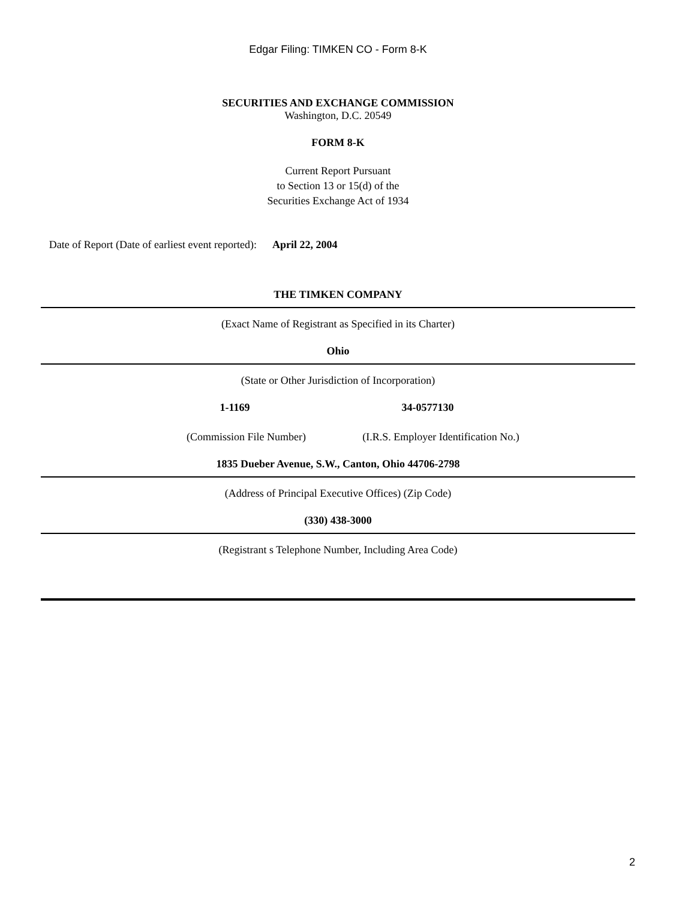Edgar Filing: TIMKEN CO - Form 8-K
SECURITIES AND EXCHANGE COMMISSION
Washington, D.C. 20549
FORM 8-K
Current Report Pursuant
to Section 13 or 15(d) of the
Securities Exchange Act of 1934
Date of Report (Date of earliest event reported):
April 22, 2004
THE TIMKEN COMPANY
(Exact Name of Registrant as Specified in its Charter)
Ohio
(State or Other Jurisdiction of Incorporation)
1-1169 34-0577130
(Commission File Number) (I.R.S. Employer Identification No.)
1835 Dueber Avenue, S.W., Canton, Ohio 44706-2798
(Address of Principal Executive Offices) (Zip Code)
(330) 438-3000
(Registrant s Telephone Number, Including Area Code)
2